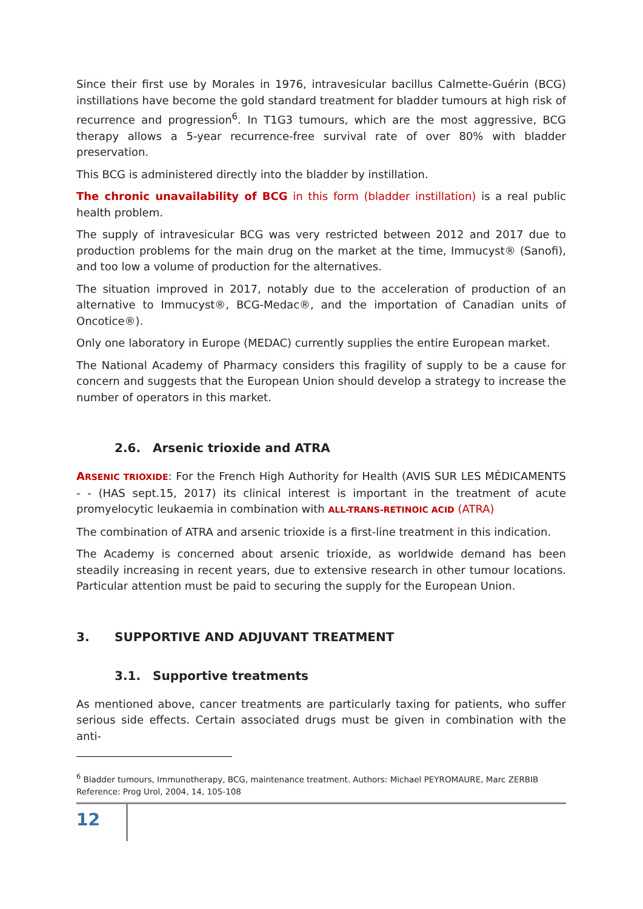Since their first use by Morales in 1976, intravesicular bacillus Calmette-Guérin (BCG) instillations have become the gold standard treatment for bladder tumours at high risk of recurrence and progression<sup>6</sup>. In T1G3 tumours, which are the most aggressive, BCG therapy allows a 5-year recurrence-free survival rate of over 80% with bladder preservation.
This BCG is administered directly into the bladder by instillation.
The chronic unavailability of BCG in this form (bladder instillation) is a real public health problem.
The supply of intravesicular BCG was very restricted between 2012 and 2017 due to production problems for the main drug on the market at the time, Immucyst® (Sanofi), and too low a volume of production for the alternatives.
The situation improved in 2017, notably due to the acceleration of production of an alternative to Immucyst®, BCG-Medac®, and the importation of Canadian units of Oncotice®).
Only one laboratory in Europe (MEDAC) currently supplies the entire European market.
The National Academy of Pharmacy considers this fragility of supply to be a cause for concern and suggests that the European Union should develop a strategy to increase the number of operators in this market.
2.6. Arsenic trioxide and ATRA
ARSENIC TRIOXIDE: For the French High Authority for Health (AVIS SUR LES MÉDICAMENTS - - (HAS sept.15, 2017) its clinical interest is important in the treatment of acute promyelocytic leukaemia in combination with ALL-TRANS-RETINOIC ACID (ATRA)
The combination of ATRA and arsenic trioxide is a first-line treatment in this indication.
The Academy is concerned about arsenic trioxide, as worldwide demand has been steadily increasing in recent years, due to extensive research in other tumour locations. Particular attention must be paid to securing the supply for the European Union.
3. SUPPORTIVE AND ADJUVANT TREATMENT
3.1. Supportive treatments
As mentioned above, cancer treatments are particularly taxing for patients, who suffer serious side effects. Certain associated drugs must be given in combination with the anti-
<sup>6</sup> Bladder tumours, Immunotherapy, BCG, maintenance treatment. Authors: Michael PEYROMAURE, Marc ZERBIB Reference: Prog Urol, 2004, 14, 105-108
12